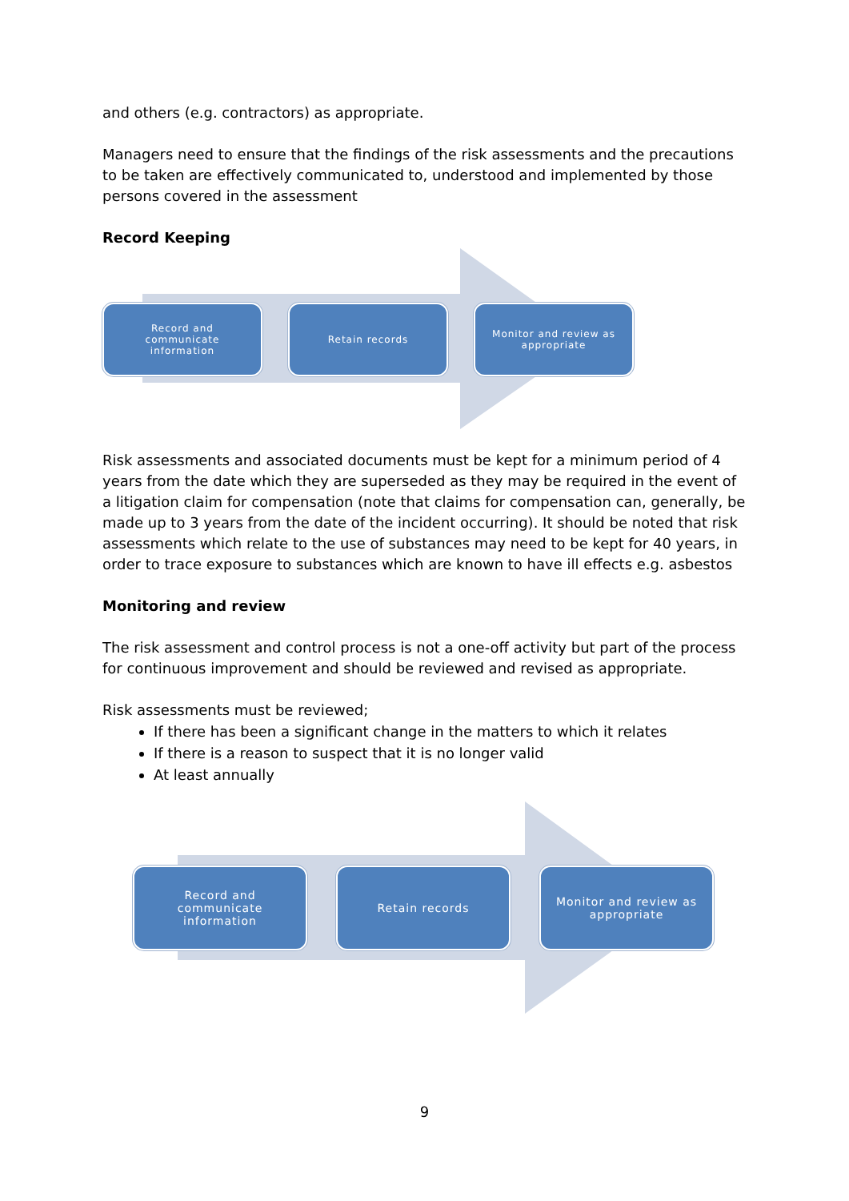and others (e.g. contractors) as appropriate.
Managers need to ensure that the findings of the risk assessments and the precautions to be taken are effectively communicated to, understood and implemented by those persons covered in the assessment
Record Keeping
Record and
communicate
information
Retain records Monitor and review as
appropriate
Risk assessments and associated documents must be kept for a minimum period of 4 years from the date which they are superseded as they may be required in the event of a litigation claim for compensation (note that claims for compensation can, generally, be made up to 3 years from the date of the incident occurring). It should be noted that risk assessments which relate to the use of substances may need to be kept for 40 years, in order to trace exposure to substances which are known to have ill effects e.g. asbestos
Monitoring and review
The risk assessment and control process is not a one-off activity but part of the process for continuous improvement and should be reviewed and revised as appropriate.
Risk assessments must be reviewed;
If there has been a significant change in the matters to which it relates
If there is a reason to suspect that it is no longer valid
At least annually
Record and
communicate
information
Retain records
Monitor and review as
appropriate
9